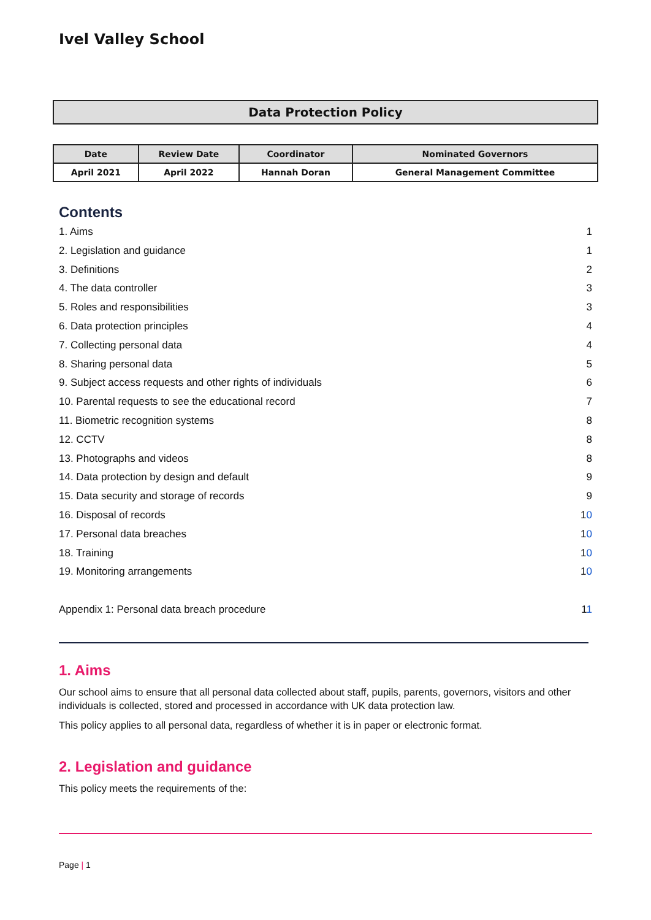Ivel Valley School
Data Protection Policy
| Date | Review Date | Coordinator | Nominated Governors |
| --- | --- | --- | --- |
| April 2021 | April 2022 | Hannah Doran | General Management Committee |
Contents
1. Aims 1
2. Legislation and guidance 1
3. Definitions 2
4. The data controller 3
5. Roles and responsibilities 3
6. Data protection principles 4
7. Collecting personal data 4
8. Sharing personal data 5
9. Subject access requests and other rights of individuals 6
10. Parental requests to see the educational record 7
11. Biometric recognition systems 8
12. CCTV 8
13. Photographs and videos 8
14. Data protection by design and default 9
15. Data security and storage of records 9
16. Disposal of records 10
17. Personal data breaches 10
18. Training 10
19. Monitoring arrangements 10
Appendix 1: Personal data breach procedure 11
1. Aims
Our school aims to ensure that all personal data collected about staff, pupils, parents, governors, visitors and other individuals is collected, stored and processed in accordance with UK data protection law.
This policy applies to all personal data, regardless of whether it is in paper or electronic format.
2. Legislation and guidance
This policy meets the requirements of the:
Page | 1